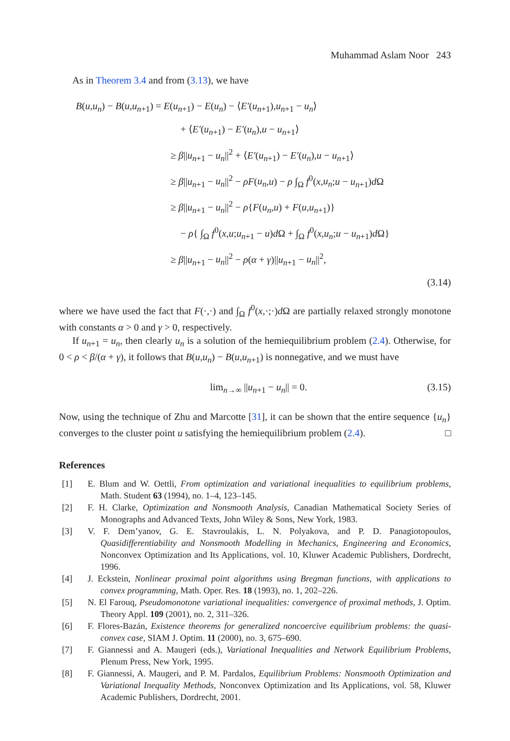Muhammad Aslam Noor 243
As in Theorem 3.4 and from (3.13), we have
B(u,u<sub>n</sub>) − B(u,u<sub>n+1</sub>) = E(u<sub>n+1</sub>) − E(u<sub>n</sub>) − ⟨E′(u<sub>n+1</sub>),u<sub>n+1</sub> − u<sub>n</sub>⟩
+ ⟨E′(u<sub>n+1</sub>) − E′(u<sub>n</sub>),u − u<sub>n+1</sub>⟩
≥ β||u<sub>n+1</sub> − u<sub>n</sub>||<sup>2</sup> + ⟨E′(u<sub>n+1</sub>) − E′(u<sub>n</sub>),u − u<sub>n+1</sub>⟩
≥ β||u<sub>n+1</sub> − u<sub>n</sub>||<sup>2</sup> − ρF(u<sub>n</sub>,u) − ρ ∫<sub>Ω</sub> f<sup>0</sup>(x,u<sub>n</sub>;u − u<sub>n+1</sub>)d Ω
≥ β||u<sub>n+1</sub> − u<sub>n</sub>||<sup>2</sup> − ρ{F(u<sub>n</sub>,u) + F(u,u<sub>n+1</sub>)}
− ρ{ ∫<sub>Ω</sub> f<sup>0</sup>(x,u;u<sub>n+1</sub> − u)d Ω + ∫<sub>Ω</sub> f<sup>0</sup>(x,u<sub>n</sub>;u − u<sub>n+1</sub>)d Ω}
≥ β||u<sub>n+1</sub> − u<sub>n</sub>||<sup>2</sup> − ρ(α + γ)||u<sub>n+1</sub> − u<sub>n</sub>||<sup>2</sup>,
(3.14)
where we have used the fact that F(·,·) and ∫<sub>Ω</sub> f<sup>0</sup>(x,·;·)d Ω are partially relaxed strongly monotone with constants α > 0 and γ > 0, respectively.
If u<sub>n+1</sub> = u<sub>n</sub>, then clearly u<sub>n</sub> is a solution of the hemiequilibrium problem (2.4). Otherwise, for 0 < ρ < β/(α + γ), it follows that B(u,u<sub>n</sub>) − B(u,u<sub>n+1</sub>) is nonnegative, and we must have
lim<sub>n→∞</sub> ||u<sub>n+1</sub> − u<sub>n</sub>|| = 0. (3.15)
Now, using the technique of Zhu and Marcotte [31], it can be shown that the entire sequence {u<sub>n</sub>} converges to the cluster point u satisfying the hemiequilibrium problem (2.4). □
References
[1] E. Blum and W. Oettli, From optimization and variational inequalities to equilibrium problems, Math. Student 63 (1994), no. 1–4, 123–145.
[2] F. H. Clarke, Optimization and Nonsmooth Analysis, Canadian Mathematical Society Series of Monographs and Advanced Texts, John Wiley & Sons, New York, 1983.
[3] V. F. Dem’yanov, G. E. Stavroulakis, L. N. Polyakova, and P. D. Panagiotopoulos, Quasidifferentiability and Nonsmooth Modelling in Mechanics, Engineering and Economics, Nonconvex Optimization and Its Applications, vol. 10, Kluwer Academic Publishers, Dordrecht, 1996.
[4] J. Eckstein, Nonlinear proximal point algorithms using Bregman functions, with applications to convex programming, Math. Oper. Res. 18 (1993), no. 1, 202–226.
[5] N. El Farouq, Pseudomonotone variational inequalities: convergence of proximal methods, J. Optim. Theory Appl. 109 (2001), no. 2, 311–326.
[6] F. Flores-Bazán, Existence theorems for generalized noncoercive equilibrium problems: the quasi-convex case, SIAM J. Optim. 11 (2000), no. 3, 675–690.
[7] F. Giannessi and A. Maugeri (eds.), Variational Inequalities and Network Equilibrium Problems, Plenum Press, New York, 1995.
[8] F. Giannessi, A. Maugeri, and P. M. Pardalos, Equilibrium Problems: Nonsmooth Optimization and Variational Inequality Methods, Nonconvex Optimization and Its Applications, vol. 58, Kluwer Academic Publishers, Dordrecht, 2001.